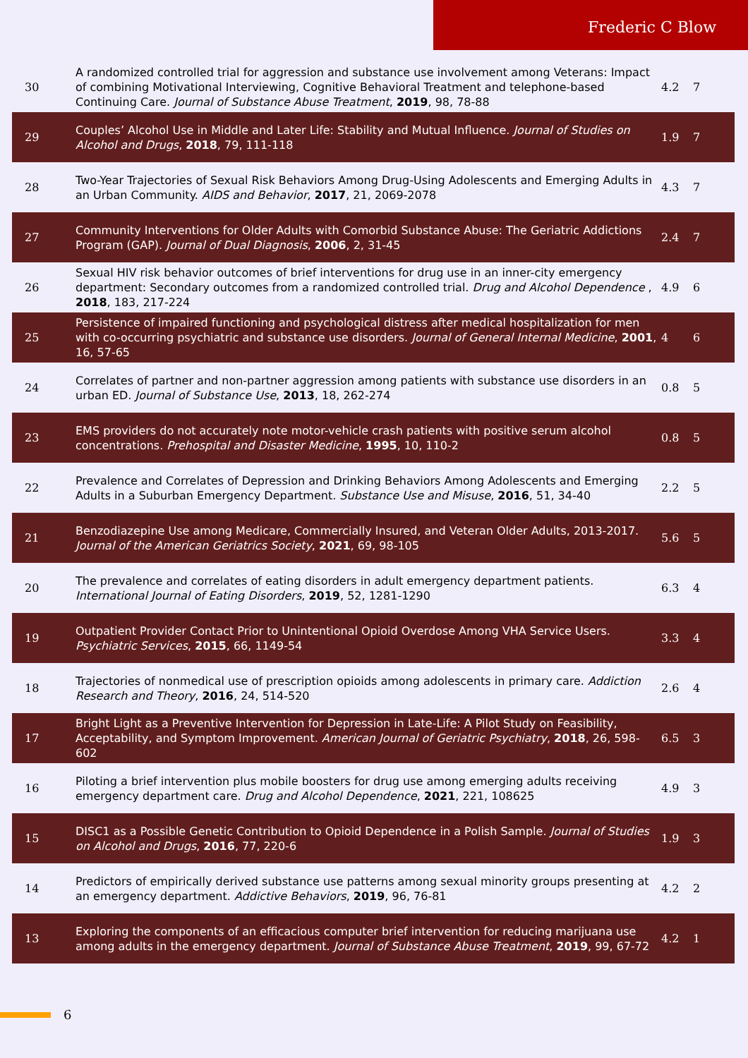Frederic C Blow
| 30 | A randomized controlled trial for aggression and substance use involvement among Veterans: Impact of combining Motivational Interviewing, Cognitive Behavioral Treatment and telephone-based Continuing Care. Journal of Substance Abuse Treatment , 2019 , 98, 78-88 | 4.2 | 7 |
| 29 | Couples’ Alcohol Use in Middle and Later Life: Stability and Mutual Influence. Journal of Studies on Alcohol and Drugs , 2018 , 79, 111-118 | 1.9 | 7 |
| 28 | Two-Year Trajectories of Sexual Risk Behaviors Among Drug-Using Adolescents and Emerging Adults in an Urban Community. AIDS and Behavior , 2017 , 21, 2069-2078 | 4.3 | 7 |
| 27 | Community Interventions for Older Adults with Comorbid Substance Abuse: The Geriatric Addictions Program (GAP). Journal of Dual Diagnosis , 2006 , 2, 31-45 | 2.4 | 7 |
| 26 | Sexual HIV risk behavior outcomes of brief interventions for drug use in an inner-city emergency department: Secondary outcomes from a randomized controlled trial. Drug and Alcohol Dependence , 2018 , 183, 217-224 | 4.9 | 6 |
| 25 | Persistence of impaired functioning and psychological distress after medical hospitalization for men with co-occurring psychiatric and substance use disorders. Journal of General Internal Medicine , 2001 , 16, 57-65 | 4 | 6 |
| 24 | Correlates of partner and non-partner aggression among patients with substance use disorders in an urban ED. Journal of Substance Use , 2013 , 18, 262-274 | 0.8 | 5 |
| 23 | EMS providers do not accurately note motor-vehicle crash patients with positive serum alcohol concentrations. Prehospital and Disaster Medicine , 1995 , 10, 110-2 | 0.8 | 5 |
| 22 | Prevalence and Correlates of Depression and Drinking Behaviors Among Adolescents and Emerging Adults in a Suburban Emergency Department. Substance Use and Misuse , 2016 , 51, 34-40 | 2.2 | 5 |
| 21 | Benzodiazepine Use among Medicare, Commercially Insured, and Veteran Older Adults, 2013-2017. Journal of the American Geriatrics Society , 2021 , 69, 98-105 | 5.6 | 5 |
| 20 | The prevalence and correlates of eating disorders in adult emergency department patients. International Journal of Eating Disorders , 2019 , 52, 1281-1290 | 6.3 | 4 |
| 19 | Outpatient Provider Contact Prior to Unintentional Opioid Overdose Among VHA Service Users. Psychiatric Services , 2015 , 66, 1149-54 | 3.3 | 4 |
| 18 | Trajectories of nonmedical use of prescription opioids among adolescents in primary care. Addiction Research and Theory , 2016 , 24, 514-520 | 2.6 | 4 |
| 17 | Bright Light as a Preventive Intervention for Depression in Late-Life: A Pilot Study on Feasibility, Acceptability, and Symptom Improvement. American Journal of Geriatric Psychiatry , 2018 , 26, 598-602 | 6.5 | 3 |
| 16 | Piloting a brief intervention plus mobile boosters for drug use among emerging adults receiving emergency department care. Drug and Alcohol Dependence , 2021 , 221, 108625 | 4.9 | 3 |
| 15 | DISC1 as a Possible Genetic Contribution to Opioid Dependence in a Polish Sample. Journal of Studies on Alcohol and Drugs , 2016 , 77, 220-6 | 1.9 | 3 |
| 14 | Predictors of empirically derived substance use patterns among sexual minority groups presenting at an emergency department. Addictive Behaviors , 2019 , 96, 76-81 | 4.2 | 2 |
| 13 | Exploring the components of an efficacious computer brief intervention for reducing marijuana use among adults in the emergency department. Journal of Substance Abuse Treatment , 2019 , 99, 67-72 | 4.2 | 1 |
6